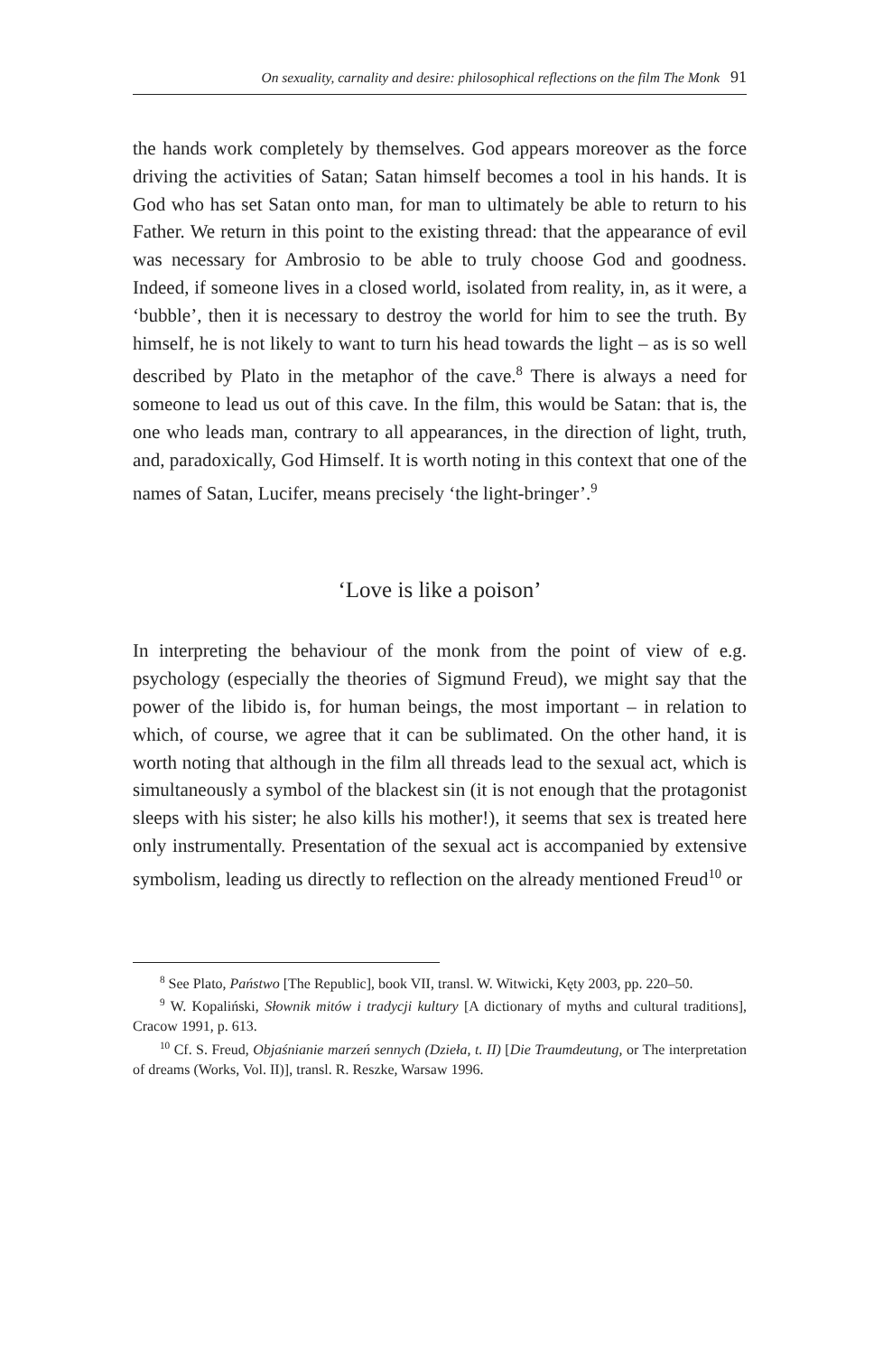On sexuality, carnality and desire: philosophical reflections on the film The Monk 91
the hands work completely by themselves. God appears moreover as the force driving the activities of Satan; Satan himself becomes a tool in his hands. It is God who has set Satan onto man, for man to ultimately be able to return to his Father. We return in this point to the existing thread: that the appearance of evil was necessary for Ambrosio to be able to truly choose God and goodness. Indeed, if someone lives in a closed world, isolated from reality, in, as it were, a ‘bubble’, then it is necessary to destroy the world for him to see the truth. By himself, he is not likely to want to turn his head towards the light – as is so well described by Plato in the metaphor of the cave.<sup>8</sup> There is always a need for someone to lead us out of this cave. In the film, this would be Satan: that is, the one who leads man, contrary to all appearances, in the direction of light, truth, and, paradoxically, God Himself. It is worth noting in this context that one of the names of Satan, Lucifer, means precisely ‘the light-bringer’.<sup>9</sup>
‘Love is like a poison’
In interpreting the behaviour of the monk from the point of view of e.g. psychology (especially the theories of Sigmund Freud), we might say that the power of the libido is, for human beings, the most important – in relation to which, of course, we agree that it can be sublimated. On the other hand, it is worth noting that although in the film all threads lead to the sexual act, which is simultaneously a symbol of the blackest sin (it is not enough that the protagonist sleeps with his sister; he also kills his mother!), it seems that sex is treated here only instrumentally. Presentation of the sexual act is accompanied by extensive symbolism, leading us directly to reflection on the already mentioned Freud<sup>10</sup> or
<sup>8</sup> See Plato, Państwo [The Republic], book VII, transl. W. Witwicki, Kęty 2003, pp. 220–50.
<sup>9</sup> W. Kopaliński, Słownik mitów i tradycji kultury [A dictionary of myths and cultural traditions], Cracow 1991, p. 613.
<sup>10</sup> Cf. S. Freud, Objaśnianie marzeń sennych (Dzieła, t. II) [Die Traumdeutung, or The interpretation of dreams (Works, Vol. II)], transl. R. Reszke, Warsaw 1996.